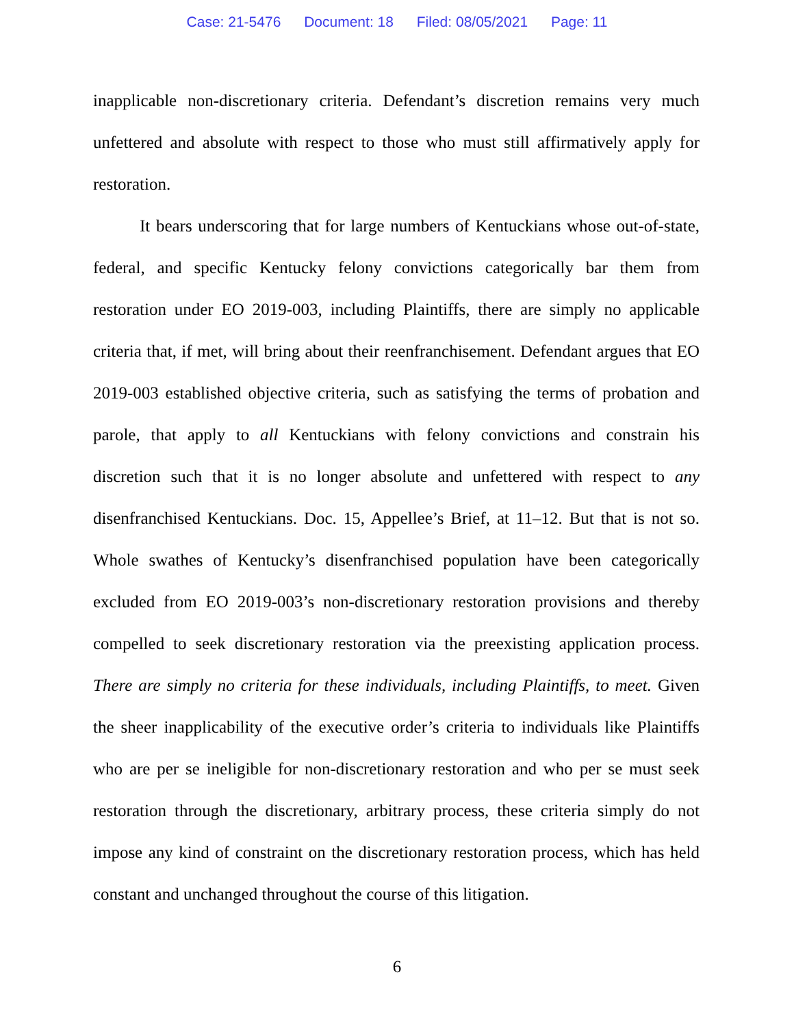Case: 21-5476 Document: 18 Filed: 08/05/2021 Page: 11
inapplicable non-discretionary criteria. Defendant’s discretion remains very much unfettered and absolute with respect to those who must still affirmatively apply for restoration.
It bears underscoring that for large numbers of Kentuckians whose out-of-state, federal, and specific Kentucky felony convictions categorically bar them from restoration under EO 2019-003, including Plaintiffs, there are simply no applicable criteria that, if met, will bring about their reenfranchisement. Defendant argues that EO 2019-003 established objective criteria, such as satisfying the terms of probation and parole, that apply to all Kentuckians with felony convictions and constrain his discretion such that it is no longer absolute and unfettered with respect to any disenfranchised Kentuckians. Doc. 15, Appellee’s Brief, at 11–12. But that is not so. Whole swathes of Kentucky’s disenfranchised population have been categorically excluded from EO 2019-003’s non-discretionary restoration provisions and thereby compelled to seek discretionary restoration via the preexisting application process. There are simply no criteria for these individuals, including Plaintiffs, to meet. Given the sheer inapplicability of the executive order’s criteria to individuals like Plaintiffs who are per se ineligible for non-discretionary restoration and who per se must seek restoration through the discretionary, arbitrary process, these criteria simply do not impose any kind of constraint on the discretionary restoration process, which has held constant and unchanged throughout the course of this litigation.
6